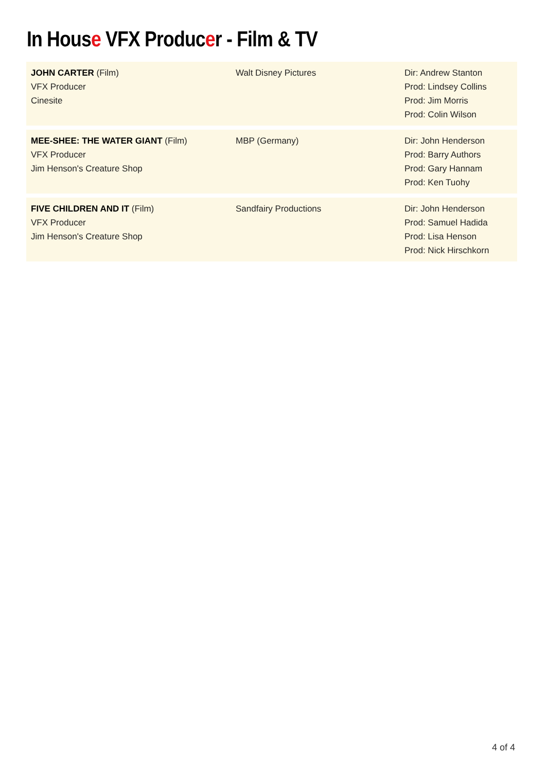In House VFX Producer - Film & TV
| JOHN CARTER (Film) VFX Producer Cinesite | Walt Disney Pictures | Dir: Andrew Stanton Prod: Lindsey Collins Prod: Jim Morris Prod: Colin Wilson |
| MEE-SHEE: THE WATER GIANT (Film) VFX Producer Jim Henson's Creature Shop | MBP (Germany) | Dir: John Henderson Prod: Barry Authors Prod: Gary Hannam Prod: Ken Tuohy |
| FIVE CHILDREN AND IT (Film) VFX Producer Jim Henson's Creature Shop | Sandfairy Productions | Dir: John Henderson Prod: Samuel Hadida Prod: Lisa Henson Prod: Nick Hirschkorn |
4 of 4